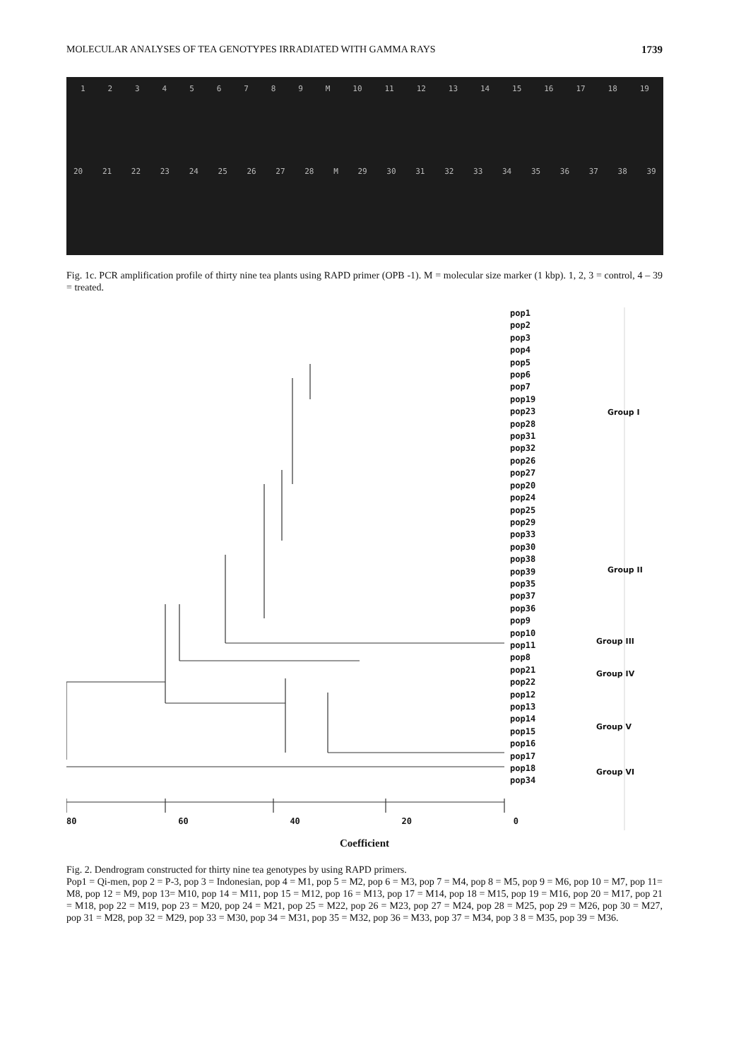MOLECULAR ANALYSES OF TEA GENOTYPES IRRADIATED WITH GAMMA RAYS 1739
123456789 M 10 11 12 13 14 15 16 17 18 19
20 21 22 23 24 25 26 27 28 M 29 30 31 32 33 34 35 36 37 38 39
Fig. 1c. PCR amplification profile of thirty nine tea plants using RAPD primer (OPB -1). M = molecular size marker (1 kbp). 1, 2, 3 = control, 4 – 39 = treated.
pop1
pop2
pop3
pop4
pop5
pop6
pop7
pop19
pop23
pop28
pop31
pop32
pop26
pop27
pop20
pop24
pop25
pop29
pop33
pop30
pop38
pop39
pop35
pop37
pop36
pop9
pop10
pop11
pop8
pop21
pop22
pop12
pop13
pop14
pop15
pop16
pop17
pop18
pop34
Group I
Group II
Group III
Group IV
Group V
Group VI
80 60 40 20 0
Coefficient
Fig. 2. Dendrogram constructed for thirty nine tea genotypes by using RAPD primers.
Pop1 = Qi-men, pop 2 = P-3, pop 3 = Indonesian, pop 4 = M1, pop 5 = M2, pop 6 = M3, pop 7 = M4, pop 8 = M5, pop 9 = M6, pop 10 = M7, pop 11= M8, pop 12 = M9, pop 13= M10, pop 14 = M11, pop 15 = M12, pop 16 = M13, pop 17 = M14, pop 18 = M15, pop 19 = M16, pop 20 = M17, pop 21 = M18, pop 22 = M19, pop 23 = M20, pop 24 = M21, pop 25 = M22, pop 26 = M23, pop 27 = M24, pop 28 = M25, pop 29 = M26, pop 30 = M27, pop 31 = M28, pop 32 = M29, pop 33 = M30, pop 34 = M31, pop 35 = M32, pop 36 = M33, pop 37 = M34, pop 3 8 = M35, pop 39 = M36.